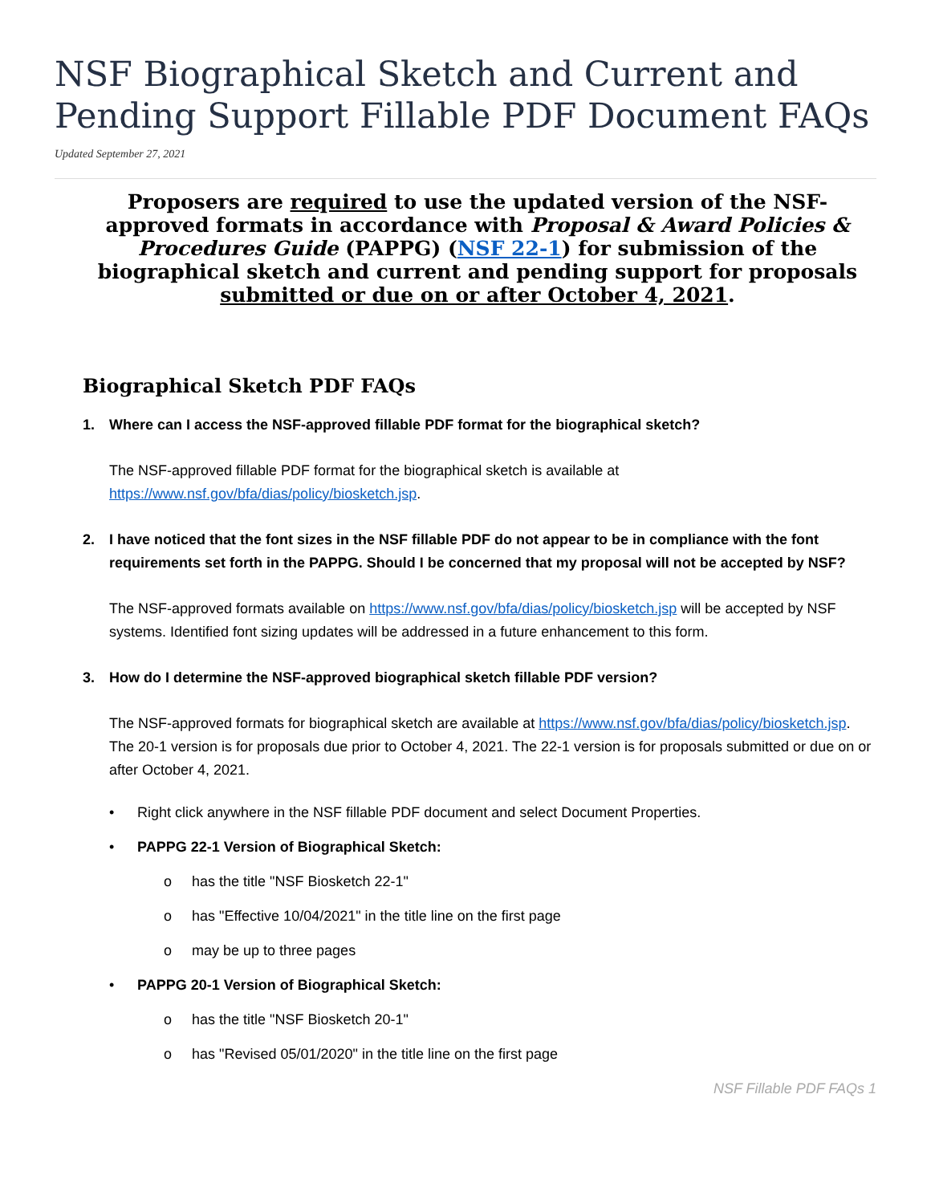NSF Biographical Sketch and Current and Pending Support Fillable PDF Document FAQs
Updated September 27, 2021
Proposers are required to use the updated version of the NSF-approved formats in accordance with Proposal & Award Policies & Procedures Guide (PAPPG) (NSF 22-1) for submission of the biographical sketch and current and pending support for proposals submitted or due on or after October 4, 2021.
Biographical Sketch PDF FAQs
1. Where can I access the NSF-approved fillable PDF format for the biographical sketch?
The NSF-approved fillable PDF format for the biographical sketch is available at https://www.nsf.gov/bfa/dias/policy/biosketch.jsp.
2. I have noticed that the font sizes in the NSF fillable PDF do not appear to be in compliance with the font requirements set forth in the PAPPG. Should I be concerned that my proposal will not be accepted by NSF?
The NSF-approved formats available on https://www.nsf.gov/bfa/dias/policy/biosketch.jsp will be accepted by NSF systems. Identified font sizing updates will be addressed in a future enhancement to this form.
3. How do I determine the NSF-approved biographical sketch fillable PDF version?
The NSF-approved formats for biographical sketch are available at https://www.nsf.gov/bfa/dias/policy/biosketch.jsp. The 20-1 version is for proposals due prior to October 4, 2021. The 22-1 version is for proposals submitted or due on or after October 4, 2021.
• Right click anywhere in the NSF fillable PDF document and select Document Properties.
• PAPPG 22-1 Version of Biographical Sketch:
o has the title "NSF Biosketch 22-1"
o has "Effective 10/04/2021" in the title line on the first page
o may be up to three pages
• PAPPG 20-1 Version of Biographical Sketch:
o has the title "NSF Biosketch 20-1"
o has "Revised 05/01/2020" in the title line on the first page
NSF Fillable PDF FAQs 1